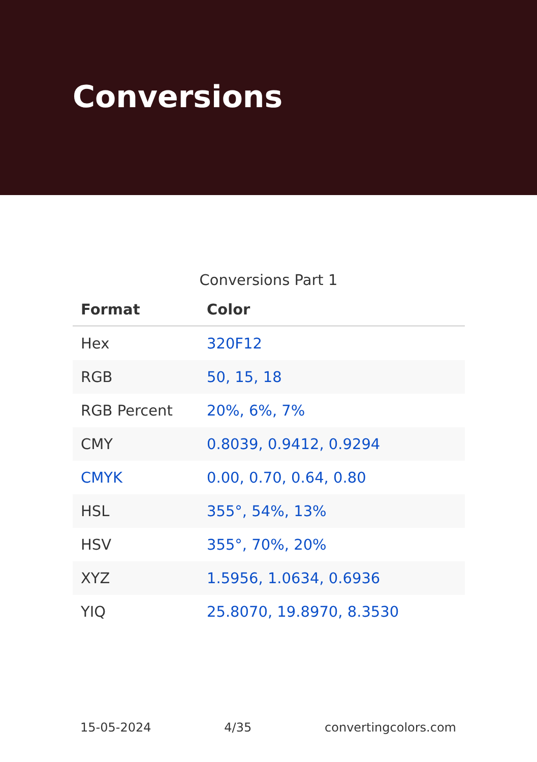Conversions
Conversions Part 1
| Format | Color |
| --- | --- |
| Hex | 320F12 |
| RGB | 50, 15, 18 |
| RGB Percent | 20%, 6%, 7% |
| CMY | 0.8039, 0.9412, 0.9294 |
| CMYK | 0.00, 0.70, 0.64, 0.80 |
| HSL | 355°, 54%, 13% |
| HSV | 355°, 70%, 20% |
| XYZ | 1.5956, 1.0634, 0.6936 |
| YIQ | 25.8070, 19.8970, 8.3530 |
15-05-2024 4/35 convertingcolors.com